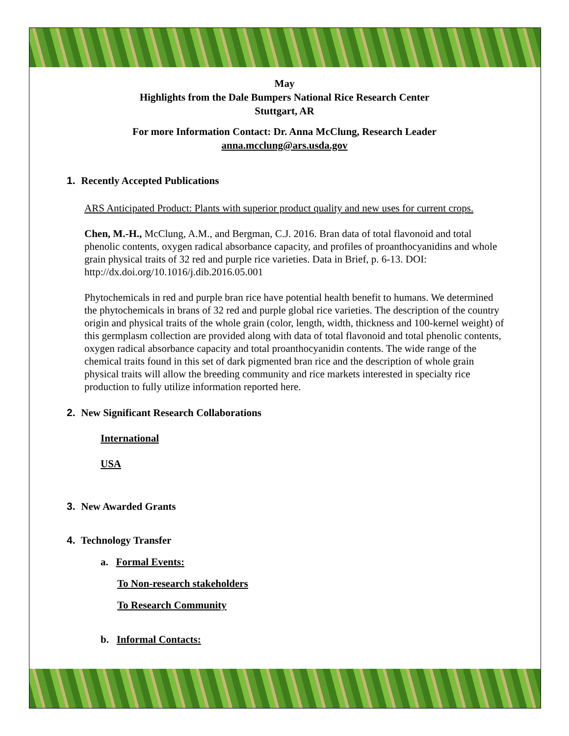May
Highlights from the Dale Bumpers National Rice Research Center
Stuttgart, AR
For more Information Contact: Dr. Anna McClung, Research Leader
anna.mcclung@ars.usda.gov
1. Recently Accepted Publications
ARS Anticipated Product: Plants with superior product quality and new uses for current crops.
Chen, M.-H., McClung, A.M., and Bergman, C.J. 2016. Bran data of total flavonoid and total phenolic contents, oxygen radical absorbance capacity, and profiles of proanthocyanidins and whole grain physical traits of 32 red and purple rice varieties. Data in Brief, p. 6-13. DOI: http://dx.doi.org/10.1016/j.dib.2016.05.001
Phytochemicals in red and purple bran rice have potential health benefit to humans. We determined the phytochemicals in brans of 32 red and purple global rice varieties. The description of the country origin and physical traits of the whole grain (color, length, width, thickness and 100-kernel weight) of this germplasm collection are provided along with data of total flavonoid and total phenolic contents, oxygen radical absorbance capacity and total proanthocyanidin contents. The wide range of the chemical traits found in this set of dark pigmented bran rice and the description of whole grain physical traits will allow the breeding community and rice markets interested in specialty rice production to fully utilize information reported here.
2. New Significant Research Collaborations
International
USA
3. New Awarded Grants
4. Technology Transfer
a. Formal Events:
To Non-research stakeholders
To Research Community
b. Informal Contacts: